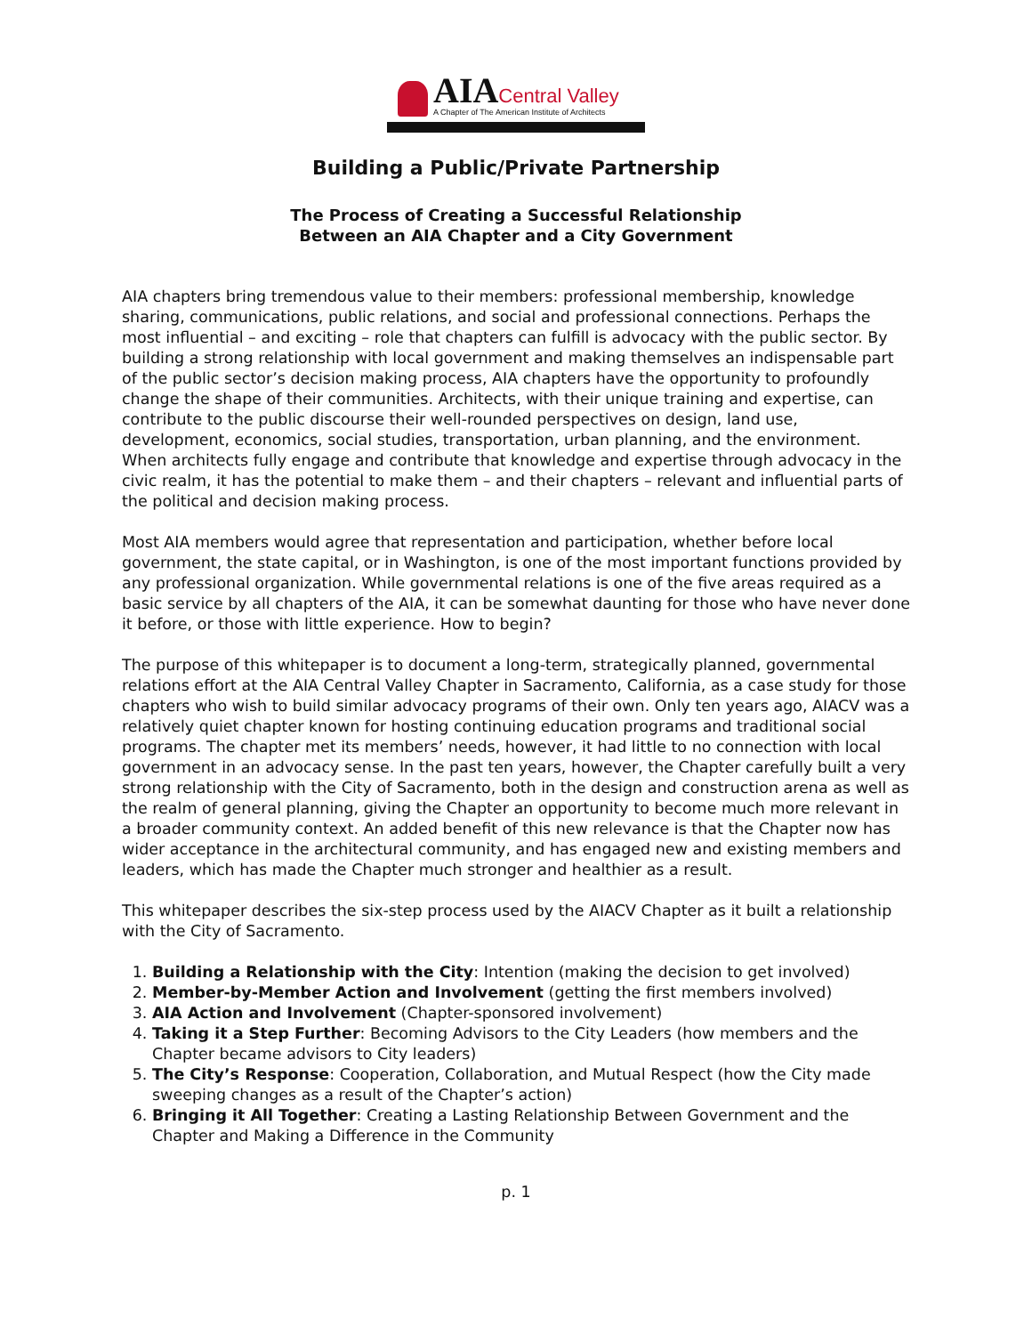AIA Central Valley
A Chapter of The American Institute of Architects
Building a Public/Private Partnership
The Process of Creating a Successful Relationship
Between an AIA Chapter and a City Government
AIA chapters bring tremendous value to their members: professional membership, knowledge sharing, communications, public relations, and social and professional connections. Perhaps the most influential – and exciting – role that chapters can fulfill is advocacy with the public sector. By building a strong relationship with local government and making themselves an indispensable part of the public sector’s decision making process, AIA chapters have the opportunity to profoundly change the shape of their communities. Architects, with their unique training and expertise, can contribute to the public discourse their well-rounded perspectives on design, land use, development, economics, social studies, transportation, urban planning, and the environment. When architects fully engage and contribute that knowledge and expertise through advocacy in the civic realm, it has the potential to make them – and their chapters – relevant and influential parts of the political and decision making process.
Most AIA members would agree that representation and participation, whether before local government, the state capital, or in Washington, is one of the most important functions provided by any professional organization. While governmental relations is one of the five areas required as a basic service by all chapters of the AIA, it can be somewhat daunting for those who have never done it before, or those with little experience. How to begin?
The purpose of this whitepaper is to document a long-term, strategically planned, governmental relations effort at the AIA Central Valley Chapter in Sacramento, California, as a case study for those chapters who wish to build similar advocacy programs of their own. Only ten years ago, AIACV was a relatively quiet chapter known for hosting continuing education programs and traditional social programs. The chapter met its members’ needs, however, it had little to no connection with local government in an advocacy sense. In the past ten years, however, the Chapter carefully built a very strong relationship with the City of Sacramento, both in the design and construction arena as well as the realm of general planning, giving the Chapter an opportunity to become much more relevant in a broader community context. An added benefit of this new relevance is that the Chapter now has wider acceptance in the architectural community, and has engaged new and existing members and leaders, which has made the Chapter much stronger and healthier as a result.
This whitepaper describes the six-step process used by the AIACV Chapter as it built a relationship with the City of Sacramento.
1. Building a Relationship with the City: Intention (making the decision to get involved)
2. Member-by-Member Action and Involvement (getting the first members involved)
3. AIA Action and Involvement (Chapter-sponsored involvement)
4. Taking it a Step Further: Becoming Advisors to the City Leaders (how members and the Chapter became advisors to City leaders)
5. The City’s Response: Cooperation, Collaboration, and Mutual Respect (how the City made sweeping changes as a result of the Chapter’s action)
6. Bringing it All Together: Creating a Lasting Relationship Between Government and the Chapter and Making a Difference in the Community
p. 1